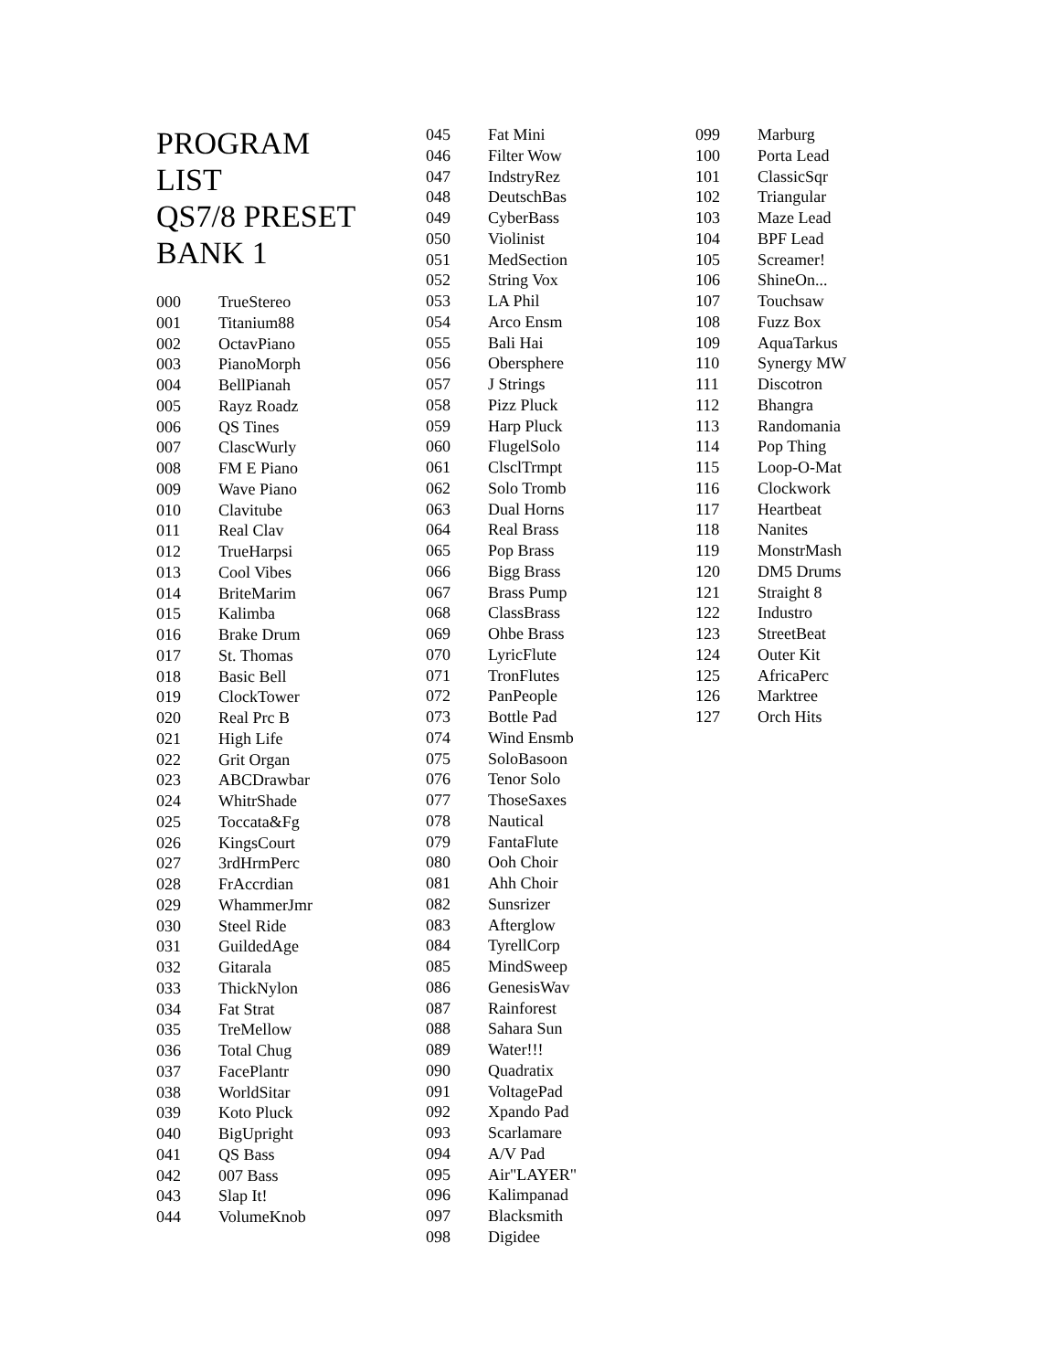PROGRAM
LIST
QS7/8 PRESET
BANK 1
| 000 | TrueStereo |
| 001 | Titanium88 |
| 002 | OctavPiano |
| 003 | PianoMorph |
| 004 | BellPianah |
| 005 | Rayz Roadz |
| 006 | QS Tines |
| 007 | ClascWurly |
| 008 | FM E Piano |
| 009 | Wave Piano |
| 010 | Clavitube |
| 011 | Real Clav |
| 012 | TrueHarpsi |
| 013 | Cool Vibes |
| 014 | BriteMarim |
| 015 | Kalimba |
| 016 | Brake Drum |
| 017 | St. Thomas |
| 018 | Basic Bell |
| 019 | ClockTower |
| 020 | Real Prc B |
| 021 | High Life |
| 022 | Grit Organ |
| 023 | ABCDrawbar |
| 024 | WhitrShade |
| 025 | Toccata&Fg |
| 026 | KingsCourt |
| 027 | 3rdHrmPerc |
| 028 | FrAccrdian |
| 029 | WhammerJmr |
| 030 | Steel Ride |
| 031 | GuildedAge |
| 032 | Gitarala |
| 033 | ThickNylon |
| 034 | Fat Strat |
| 035 | TreMellow |
| 036 | Total Chug |
| 037 | FacePlantr |
| 038 | WorldSitar |
| 039 | Koto Pluck |
| 040 | BigUpright |
| 041 | QS Bass |
| 042 | 007 Bass |
| 043 | Slap It! |
| 044 | VolumeKnob |
| 045 | Fat Mini |
| 046 | Filter Wow |
| 047 | IndstryRez |
| 048 | DeutschBas |
| 049 | CyberBass |
| 050 | Violinist |
| 051 | MedSection |
| 052 | String Vox |
| 053 | LA Phil |
| 054 | Arco Ensm |
| 055 | Bali Hai |
| 056 | Obersphere |
| 057 | J Strings |
| 058 | Pizz Pluck |
| 059 | Harp Pluck |
| 060 | FlugelSolo |
| 061 | ClsclTrmpt |
| 062 | Solo Tromb |
| 063 | Dual Horns |
| 064 | Real Brass |
| 065 | Pop Brass |
| 066 | Bigg Brass |
| 067 | Brass Pump |
| 068 | ClassBrass |
| 069 | Ohbe Brass |
| 070 | LyricFlute |
| 071 | TronFlutes |
| 072 | PanPeople |
| 073 | Bottle Pad |
| 074 | Wind Ensmb |
| 075 | SoloBasoon |
| 076 | Tenor Solo |
| 077 | ThoseSaxes |
| 078 | Nautical |
| 079 | FantaFlute |
| 080 | Ooh Choir |
| 081 | Ahh Choir |
| 082 | Sunsrizer |
| 083 | Afterglow |
| 084 | TyrellCorp |
| 085 | MindSweep |
| 086 | GenesisWav |
| 087 | Rainforest |
| 088 | Sahara Sun |
| 089 | Water!!! |
| 090 | Quadratix |
| 091 | VoltagePad |
| 092 | Xpando Pad |
| 093 | Scarlamare |
| 094 | A/V Pad |
| 095 | Air"LAYER" |
| 096 | Kalimpanad |
| 097 | Blacksmith |
| 098 | Digidee |
| 099 | Marburg |
| 100 | Porta Lead |
| 101 | ClassicSqr |
| 102 | Triangular |
| 103 | Maze Lead |
| 104 | BPF Lead |
| 105 | Screamer! |
| 106 | ShineOn... |
| 107 | Touchsaw |
| 108 | Fuzz Box |
| 109 | AquaTarkus |
| 110 | Synergy MW |
| 111 | Discotron |
| 112 | Bhangra |
| 113 | Randomania |
| 114 | Pop Thing |
| 115 | Loop-O-Mat |
| 116 | Clockwork |
| 117 | Heartbeat |
| 118 | Nanites |
| 119 | MonstrMash |
| 120 | DM5 Drums |
| 121 | Straight 8 |
| 122 | Industro |
| 123 | StreetBeat |
| 124 | Outer Kit |
| 125 | AfricaPerc |
| 126 | Marktree |
| 127 | Orch Hits |